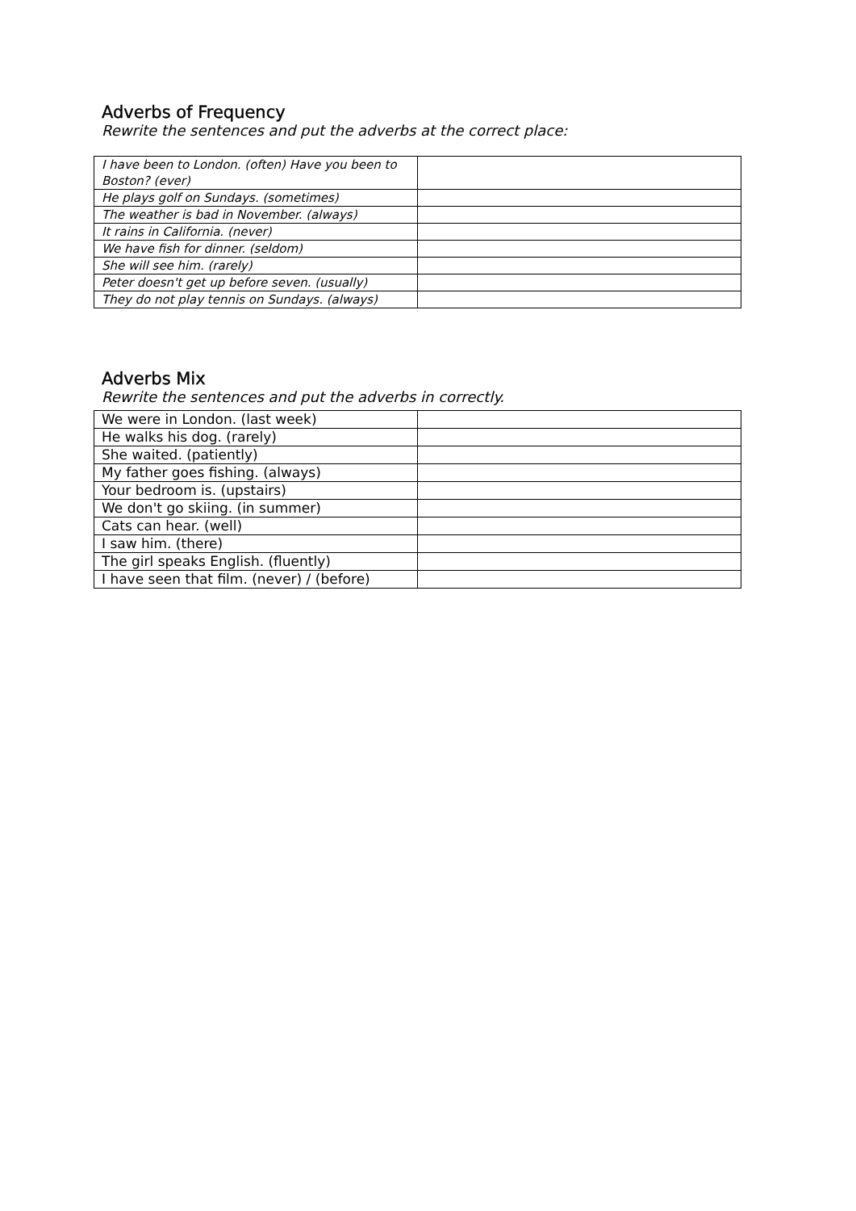Adverbs of Frequency
Rewrite the sentences and put the adverbs at the correct place:
| I have been to London. (often) Have you been to Boston? (ever) | |
| He plays golf on Sundays. (sometimes) | |
| The weather is bad in November. (always) | |
| It rains in California. (never) | |
| We have fish for dinner. (seldom) | |
| She will see him. (rarely) | |
| Peter doesn't get up before seven. (usually) | |
| They do not play tennis on Sundays. (always) | |
Adverbs Mix
Rewrite the sentences and put the adverbs in correctly.
| We were in London. (last week) | |
| He walks his dog. (rarely) | |
| She waited. (patiently) | |
| My father goes fishing. (always) | |
| Your bedroom is. (upstairs) | |
| We don't go skiing. (in summer) | |
| Cats can hear. (well) | |
| I saw him. (there) | |
| The girl speaks English. (fluently) | |
| I have seen that film. (never) / (before) | |